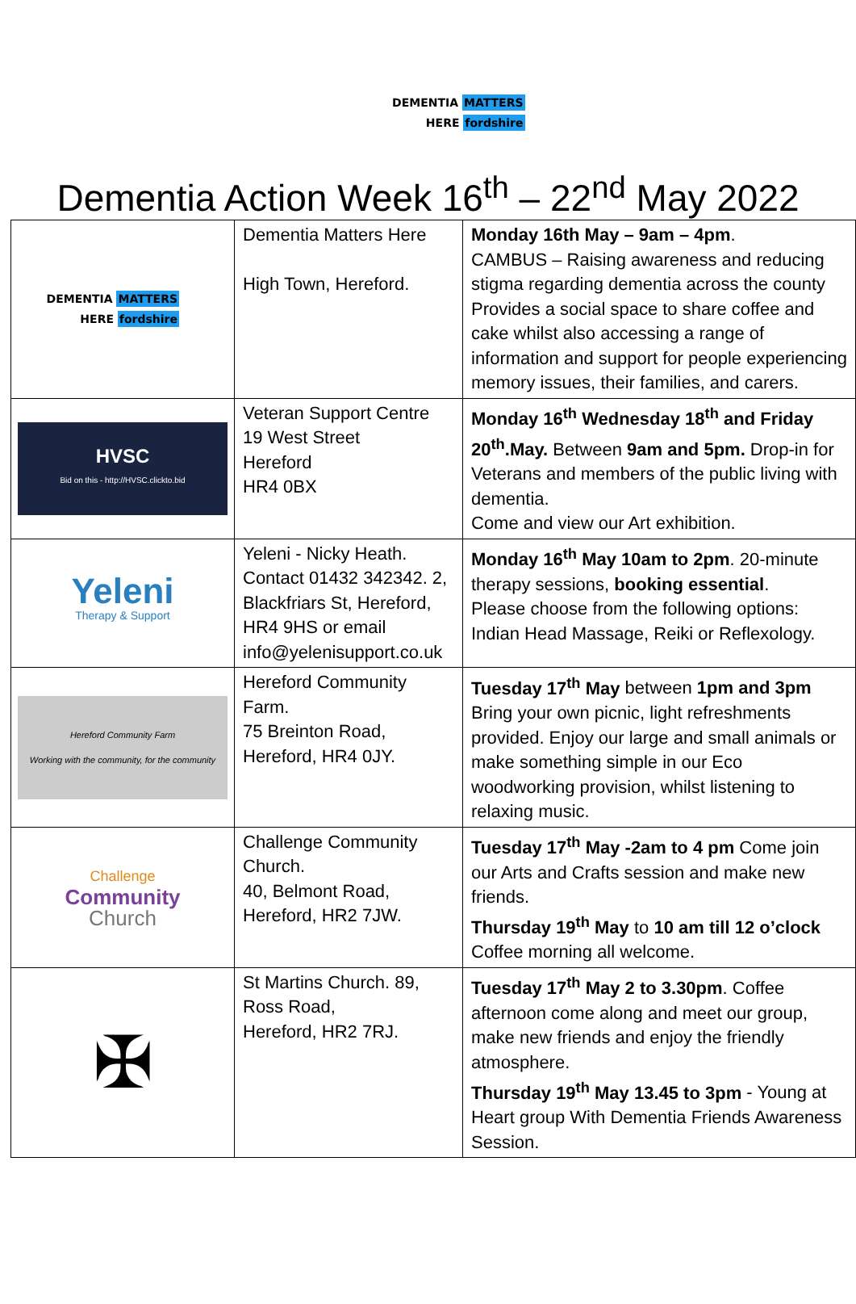DEMENTIA MATTERS
HERE fordshire
Dementia Action Week 16<sup>th</sup> – 22<sup>nd</sup> May 2022
| DEMENTIA MATTERS HERE fordshire | Dementia Matters Here High Town, Hereford. | Monday 16th May – 9am – 4pm . CAMBUS – Raising awareness and reducing stigma regarding dementia across the county Provides a social space to share coffee and cake whilst also accessing a range of information and support for people experiencing memory issues, their families, and carers. |
| HVSC Bid on this - http://HVSC.clickto.bid | Veteran Support Centre 19 West Street Hereford HR4 0BX | Monday 16<sup>th</sup> Wednesday 18<sup>th</sup> and Friday 20<sup>th</sup>.May. Between 9am and 5pm. Drop-in for Veterans and members of the public living with dementia. Come and view our Art exhibition. |
| Yeleni Therapy & Support | Yeleni - Nicky Heath. Contact 01432 342342. 2, Blackfriars St, Hereford, HR4 9HS or email info@yelenisupport.co.uk | Monday 16<sup>th</sup> May 10am to 2pm . 20-minute therapy sessions, booking essential . Please choose from the following options: Indian Head Massage, Reiki or Reflexology. |
| Hereford Community Farm Working with the community, for the community | Hereford Community Farm. 75 Breinton Road, Hereford, HR4 0JY. | Tuesday 17<sup>th</sup> May between 1pm and 3pm Bring your own picnic, light refreshments provided. Enjoy our large and small animals or make something simple in our Eco woodworking provision, whilst listening to relaxing music. |
| Challenge Community Church | Challenge Community Church. 40, Belmont Road, Hereford, HR2 7JW. | Tuesday 17<sup>th</sup> May -2am to 4 pm Come join our Arts and Crafts session and make new friends. Thursday 19<sup>th</sup> May to 10 am till 12 o’clock Coffee morning all welcome. |
| ✠ | St Martins Church. 89, Ross Road, Hereford, HR2 7RJ. | Tuesday 17<sup>th</sup> May 2 to 3.30pm . Coffee afternoon come along and meet our group, make new friends and enjoy the friendly atmosphere. Thursday 19<sup>th</sup> May 13.45 to 3pm - Young at Heart group With Dementia Friends Awareness Session. |